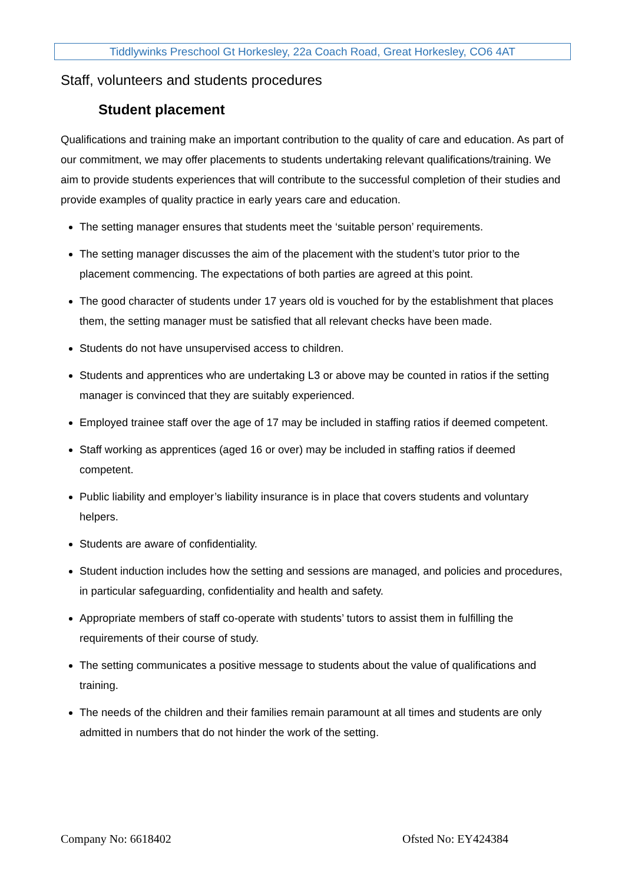Tiddlywinks Preschool Gt Horkesley, 22a Coach Road, Great Horkesley, CO6 4AT
Staff, volunteers and students procedures
Student placement
Qualifications and training make an important contribution to the quality of care and education. As part of our commitment, we may offer placements to students undertaking relevant qualifications/training. We aim to provide students experiences that will contribute to the successful completion of their studies and provide examples of quality practice in early years care and education.
The setting manager ensures that students meet the ‘suitable person’ requirements.
The setting manager discusses the aim of the placement with the student’s tutor prior to the placement commencing. The expectations of both parties are agreed at this point.
The good character of students under 17 years old is vouched for by the establishment that places them, the setting manager must be satisfied that all relevant checks have been made.
Students do not have unsupervised access to children.
Students and apprentices who are undertaking L3 or above may be counted in ratios if the setting manager is convinced that they are suitably experienced.
Employed trainee staff over the age of 17 may be included in staffing ratios if deemed competent.
Staff working as apprentices (aged 16 or over) may be included in staffing ratios if deemed competent.
Public liability and employer’s liability insurance is in place that covers students and voluntary helpers.
Students are aware of confidentiality.
Student induction includes how the setting and sessions are managed, and policies and procedures, in particular safeguarding, confidentiality and health and safety.
Appropriate members of staff co-operate with students’ tutors to assist them in fulfilling the requirements of their course of study.
The setting communicates a positive message to students about the value of qualifications and training.
The needs of the children and their families remain paramount at all times and students are only admitted in numbers that do not hinder the work of the setting.
Company No: 6618402 Ofsted No: EY424384